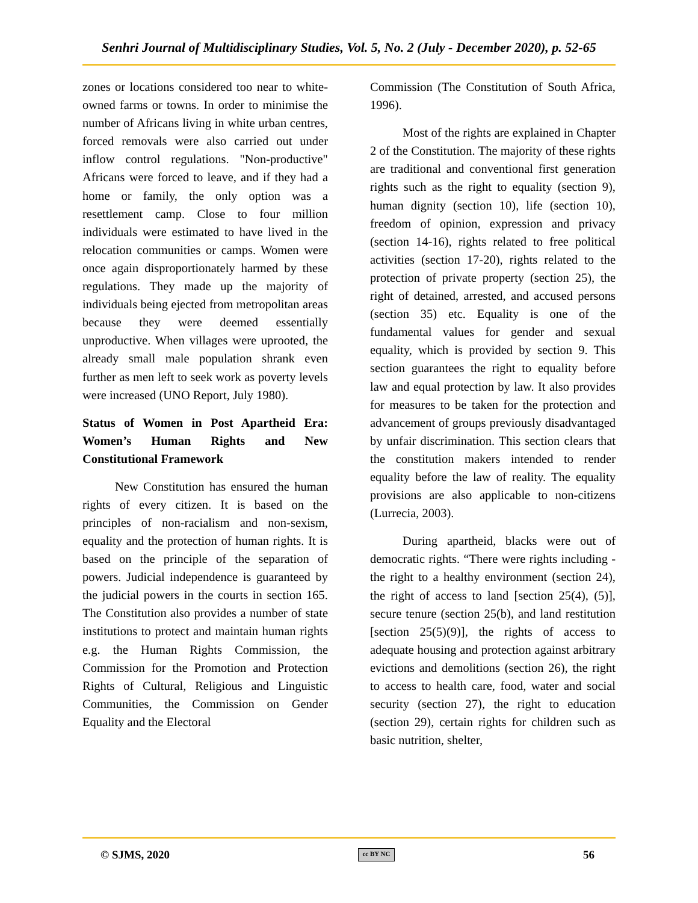Senhri Journal of Multidisciplinary Studies, Vol. 5, No. 2 (July - December 2020), p. 52-65
zones or locations considered too near to white-owned farms or towns. In order to minimise the number of Africans living in white urban centres, forced removals were also carried out under inflow control regulations. "Non-productive" Africans were forced to leave, and if they had a home or family, the only option was a resettlement camp. Close to four million individuals were estimated to have lived in the relocation communities or camps. Women were once again disproportionately harmed by these regulations. They made up the majority of individuals being ejected from metropolitan areas because they were deemed essentially unproductive. When villages were uprooted, the already small male population shrank even further as men left to seek work as poverty levels were increased (UNO Report, July 1980).
Status of Women in Post Apartheid Era: Women’s Human Rights and New Constitutional Framework
New Constitution has ensured the human rights of every citizen. It is based on the principles of non-racialism and non-sexism, equality and the protection of human rights. It is based on the principle of the separation of powers. Judicial independence is guaranteed by the judicial powers in the courts in section 165. The Constitution also provides a number of state institutions to protect and maintain human rights e.g. the Human Rights Commission, the Commission for the Promotion and Protection Rights of Cultural, Religious and Linguistic Communities, the Commission on Gender Equality and the Electoral
Commission (The Constitution of South Africa, 1996).
Most of the rights are explained in Chapter 2 of the Constitution. The majority of these rights are traditional and conventional first generation rights such as the right to equality (section 9), human dignity (section 10), life (section 10), freedom of opinion, expression and privacy (section 14-16), rights related to free political activities (section 17-20), rights related to the protection of private property (section 25), the right of detained, arrested, and accused persons (section 35) etc. Equality is one of the fundamental values for gender and sexual equality, which is provided by section 9. This section guarantees the right to equality before law and equal protection by law. It also provides for measures to be taken for the protection and advancement of groups previously disadvantaged by unfair discrimination. This section clears that the constitution makers intended to render equality before the law of reality. The equality provisions are also applicable to non-citizens (Lurrecia, 2003).
During apartheid, blacks were out of democratic rights. “There were rights including - the right to a healthy environment (section 24), the right of access to land [section 25(4), (5)], secure tenure (section 25(b), and land restitution [section 25(5)(9)], the rights of access to adequate housing and protection against arbitrary evictions and demolitions (section 26), the right to access to health care, food, water and social security (section 27), the right to education (section 29), certain rights for children such as basic nutrition, shelter,
© SJMS, 2020 cc BY NC 56